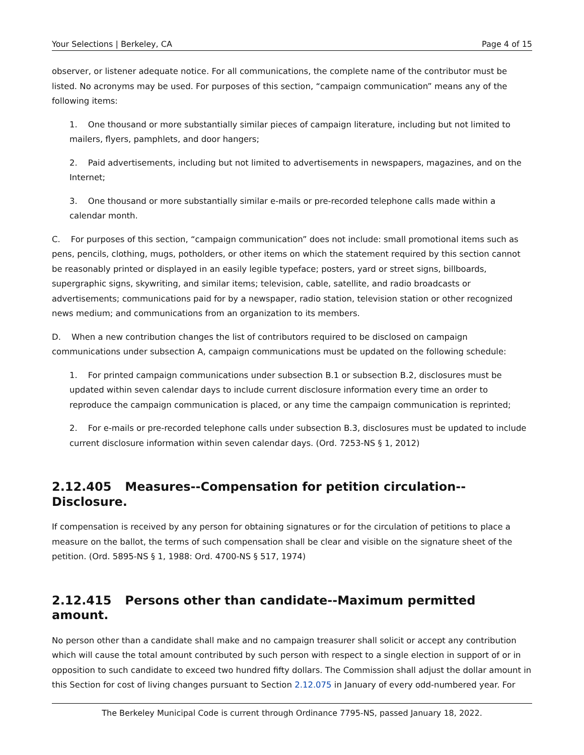Your Selections | Berkeley, CA Page 4 of 15
observer, or listener adequate notice. For all communications, the complete name of the contributor must be listed. No acronyms may be used. For purposes of this section, “campaign communication” means any of the following items:
1. One thousand or more substantially similar pieces of campaign literature, including but not limited to mailers, flyers, pamphlets, and door hangers;
2. Paid advertisements, including but not limited to advertisements in newspapers, magazines, and on the Internet;
3. One thousand or more substantially similar e-mails or pre-recorded telephone calls made within a calendar month.
C. For purposes of this section, “campaign communication” does not include: small promotional items such as pens, pencils, clothing, mugs, potholders, or other items on which the statement required by this section cannot be reasonably printed or displayed in an easily legible typeface; posters, yard or street signs, billboards, supergraphic signs, skywriting, and similar items; television, cable, satellite, and radio broadcasts or advertisements; communications paid for by a newspaper, radio station, television station or other recognized news medium; and communications from an organization to its members.
D. When a new contribution changes the list of contributors required to be disclosed on campaign communications under subsection A, campaign communications must be updated on the following schedule:
1. For printed campaign communications under subsection B.1 or subsection B.2, disclosures must be updated within seven calendar days to include current disclosure information every time an order to reproduce the campaign communication is placed, or any time the campaign communication is reprinted;
2. For e-mails or pre-recorded telephone calls under subsection B.3, disclosures must be updated to include current disclosure information within seven calendar days. (Ord. 7253-NS § 1, 2012)
2.12.405 Measures--Compensation for petition circulation--Disclosure.
If compensation is received by any person for obtaining signatures or for the circulation of petitions to place a measure on the ballot, the terms of such compensation shall be clear and visible on the signature sheet of the petition. (Ord. 5895-NS § 1, 1988: Ord. 4700-NS § 517, 1974)
2.12.415 Persons other than candidate--Maximum permitted amount.
No person other than a candidate shall make and no campaign treasurer shall solicit or accept any contribution which will cause the total amount contributed by such person with respect to a single election in support of or in opposition to such candidate to exceed two hundred fifty dollars. The Commission shall adjust the dollar amount in this Section for cost of living changes pursuant to Section 2.12.075 in January of every odd-numbered year. For
The Berkeley Municipal Code is current through Ordinance 7795-NS, passed January 18, 2022.